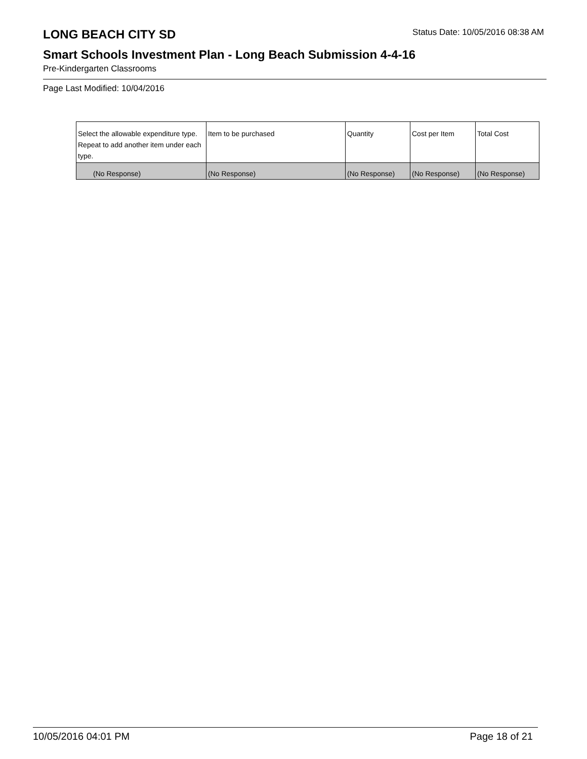LONG BEACH CITY SD
Status Date: 10/05/2016 08:38 AM
Smart Schools Investment Plan - Long Beach Submission 4-4-16
Pre-Kindergarten Classrooms
Page Last Modified: 10/04/2016
| Select the allowable expenditure type. Repeat to add another item under each type. | Item to be purchased | Quantity | Cost per Item | Total Cost |
| --- | --- | --- | --- | --- |
| (No Response) | (No Response) | (No Response) | (No Response) | (No Response) |
10/05/2016 04:01 PM Page 18 of 21